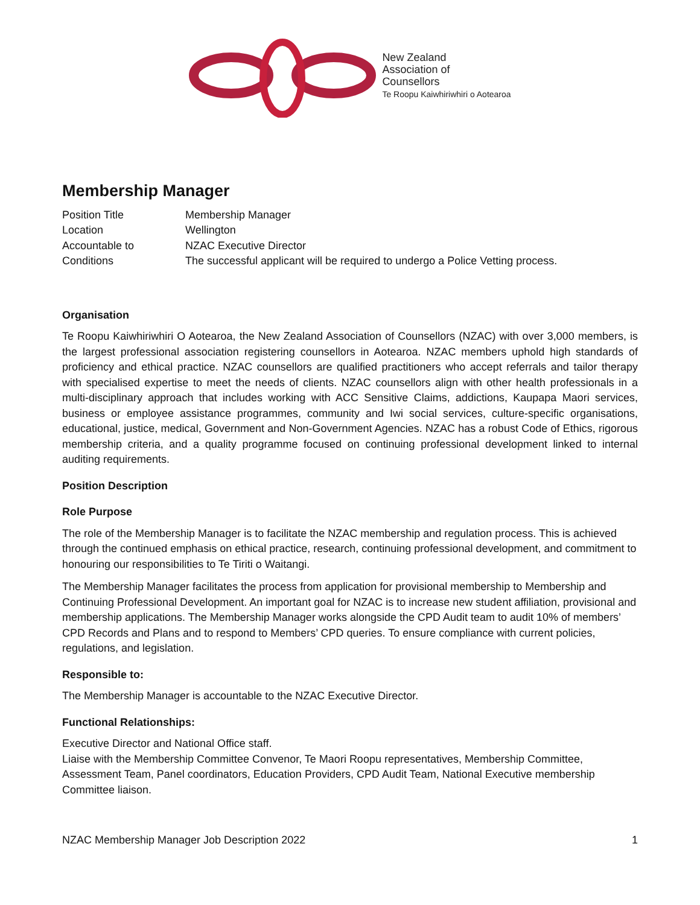New Zealand
Association of
Counsellors
Te Roopu Kaiwhiriwhiri o Aotearoa
Membership Manager
| Position Title | Membership Manager |
| Location | Wellington |
| Accountable to | NZAC Executive Director |
| Conditions | The successful applicant will be required to undergo a Police Vetting process. |
Organisation
Te Roopu Kaiwhiriwhiri O Aotearoa, the New Zealand Association of Counsellors (NZAC) with over 3,000 members, is the largest professional association registering counsellors in Aotearoa. NZAC members uphold high standards of proficiency and ethical practice. NZAC counsellors are qualified practitioners who accept referrals and tailor therapy with specialised expertise to meet the needs of clients. NZAC counsellors align with other health professionals in a multi-disciplinary approach that includes working with ACC Sensitive Claims, addictions, Kaupapa Maori services, business or employee assistance programmes, community and Iwi social services, culture-specific organisations, educational, justice, medical, Government and Non-Government Agencies. NZAC has a robust Code of Ethics, rigorous membership criteria, and a quality programme focused on continuing professional development linked to internal auditing requirements.
Position Description
Role Purpose
The role of the Membership Manager is to facilitate the NZAC membership and regulation process. This is achieved through the continued emphasis on ethical practice, research, continuing professional development, and commitment to honouring our responsibilities to Te Tiriti o Waitangi.
The Membership Manager facilitates the process from application for provisional membership to Membership and Continuing Professional Development. An important goal for NZAC is to increase new student affiliation, provisional and membership applications. The Membership Manager works alongside the CPD Audit team to audit 10% of members’ CPD Records and Plans and to respond to Members’ CPD queries. To ensure compliance with current policies, regulations, and legislation.
Responsible to:
The Membership Manager is accountable to the NZAC Executive Director.
Functional Relationships:
Executive Director and National Office staff.
Liaise with the Membership Committee Convenor, Te Maori Roopu representatives, Membership Committee, Assessment Team, Panel coordinators, Education Providers, CPD Audit Team, National Executive membership Committee liaison.
NZAC Membership Manager Job Description 2022 1